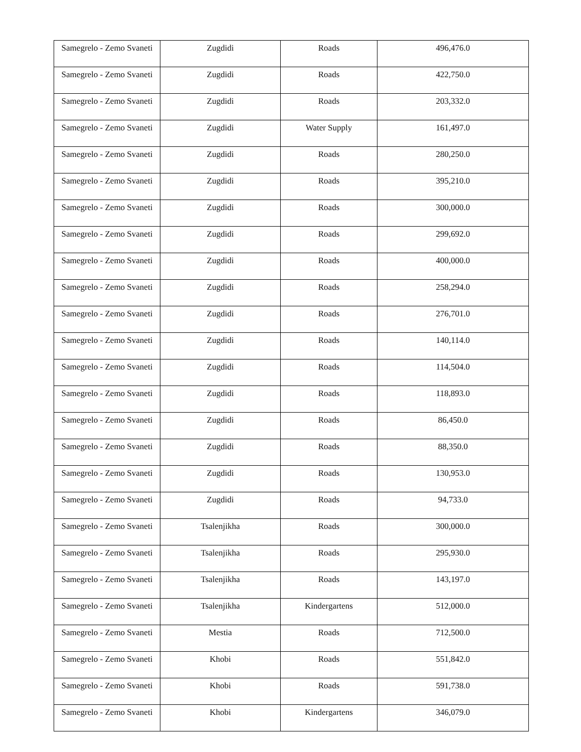| Samegrelo - Zemo Svaneti | Zugdidi | Roads | 496,476.0 |
| Samegrelo - Zemo Svaneti | Zugdidi | Roads | 422,750.0 |
| Samegrelo - Zemo Svaneti | Zugdidi | Roads | 203,332.0 |
| Samegrelo - Zemo Svaneti | Zugdidi | Water Supply | 161,497.0 |
| Samegrelo - Zemo Svaneti | Zugdidi | Roads | 280,250.0 |
| Samegrelo - Zemo Svaneti | Zugdidi | Roads | 395,210.0 |
| Samegrelo - Zemo Svaneti | Zugdidi | Roads | 300,000.0 |
| Samegrelo - Zemo Svaneti | Zugdidi | Roads | 299,692.0 |
| Samegrelo - Zemo Svaneti | Zugdidi | Roads | 400,000.0 |
| Samegrelo - Zemo Svaneti | Zugdidi | Roads | 258,294.0 |
| Samegrelo - Zemo Svaneti | Zugdidi | Roads | 276,701.0 |
| Samegrelo - Zemo Svaneti | Zugdidi | Roads | 140,114.0 |
| Samegrelo - Zemo Svaneti | Zugdidi | Roads | 114,504.0 |
| Samegrelo - Zemo Svaneti | Zugdidi | Roads | 118,893.0 |
| Samegrelo - Zemo Svaneti | Zugdidi | Roads | 86,450.0 |
| Samegrelo - Zemo Svaneti | Zugdidi | Roads | 88,350.0 |
| Samegrelo - Zemo Svaneti | Zugdidi | Roads | 130,953.0 |
| Samegrelo - Zemo Svaneti | Zugdidi | Roads | 94,733.0 |
| Samegrelo - Zemo Svaneti | Tsalenjikha | Roads | 300,000.0 |
| Samegrelo - Zemo Svaneti | Tsalenjikha | Roads | 295,930.0 |
| Samegrelo - Zemo Svaneti | Tsalenjikha | Roads | 143,197.0 |
| Samegrelo - Zemo Svaneti | Tsalenjikha | Kindergartens | 512,000.0 |
| Samegrelo - Zemo Svaneti | Mestia | Roads | 712,500.0 |
| Samegrelo - Zemo Svaneti | Khobi | Roads | 551,842.0 |
| Samegrelo - Zemo Svaneti | Khobi | Roads | 591,738.0 |
| Samegrelo - Zemo Svaneti | Khobi | Kindergartens | 346,079.0 |